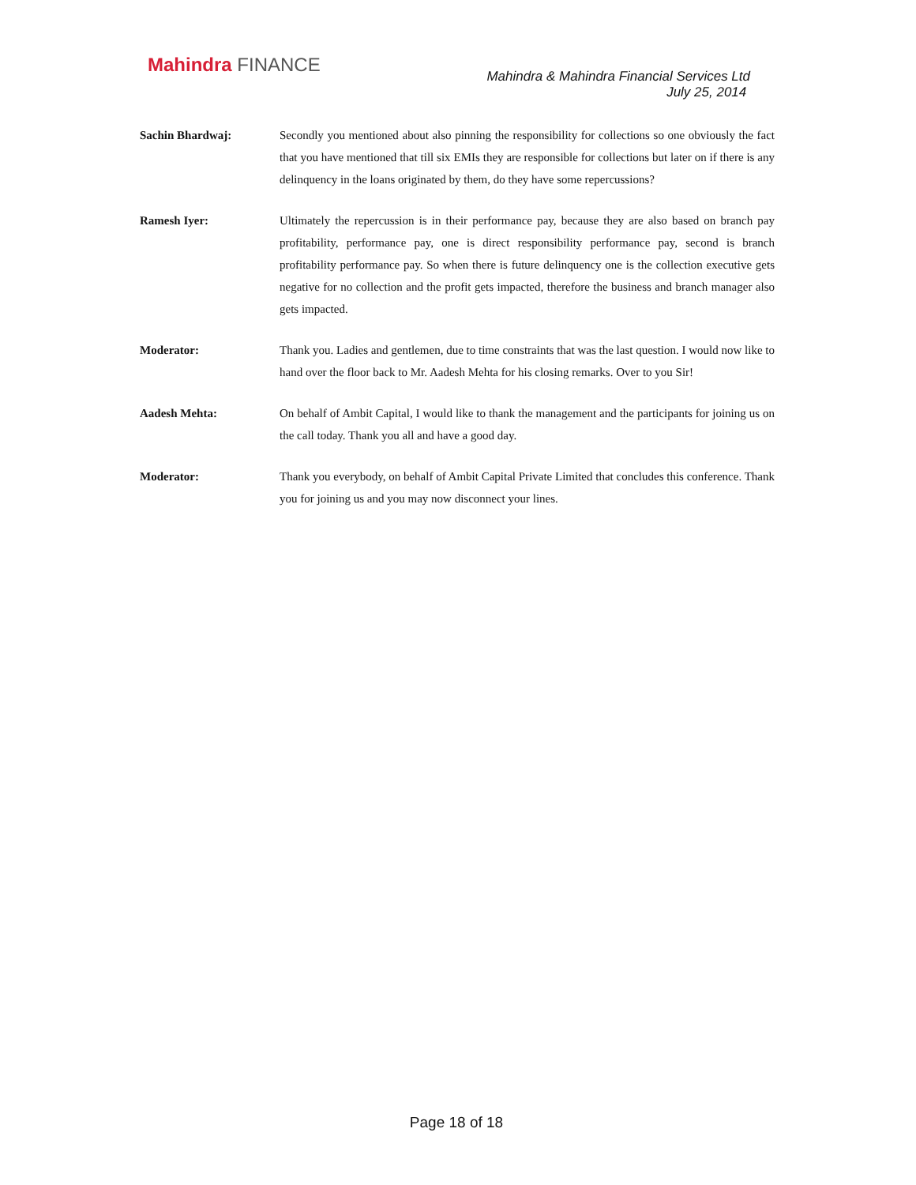Mahindra FINANCE
Mahindra & Mahindra Financial Services Ltd
July 25, 2014
Sachin Bhardwaj: Secondly you mentioned about also pinning the responsibility for collections so one obviously the fact that you have mentioned that till six EMIs they are responsible for collections but later on if there is any delinquency in the loans originated by them, do they have some repercussions?
Ramesh Iyer: Ultimately the repercussion is in their performance pay, because they are also based on branch pay profitability, performance pay, one is direct responsibility performance pay, second is branch profitability performance pay. So when there is future delinquency one is the collection executive gets negative for no collection and the profit gets impacted, therefore the business and branch manager also gets impacted.
Moderator: Thank you. Ladies and gentlemen, due to time constraints that was the last question. I would now like to hand over the floor back to Mr. Aadesh Mehta for his closing remarks. Over to you Sir!
Aadesh Mehta: On behalf of Ambit Capital, I would like to thank the management and the participants for joining us on the call today. Thank you all and have a good day.
Moderator: Thank you everybody, on behalf of Ambit Capital Private Limited that concludes this conference. Thank you for joining us and you may now disconnect your lines.
Page 18 of 18